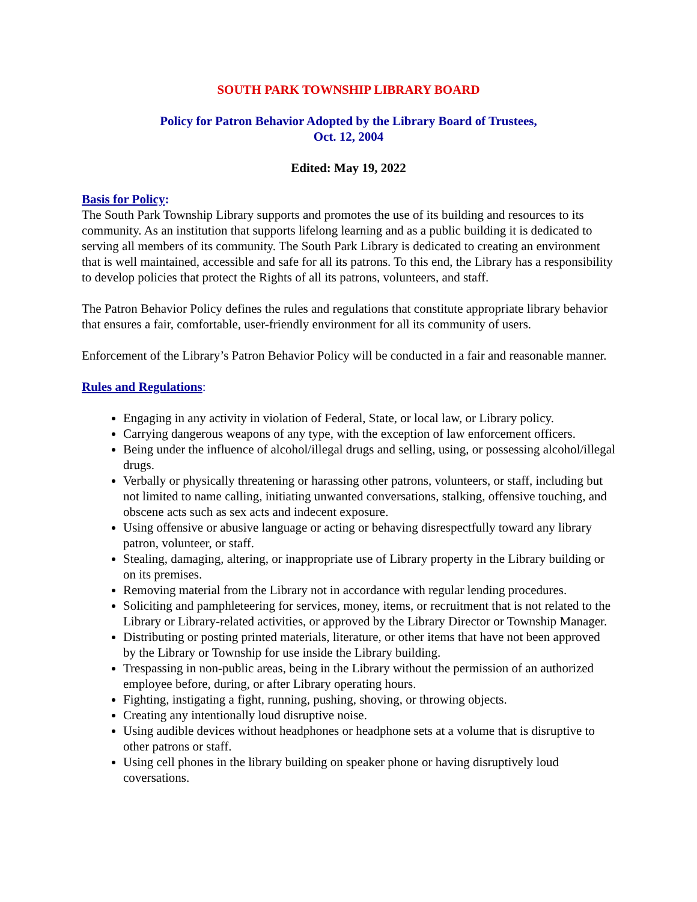SOUTH PARK TOWNSHIP LIBRARY BOARD
Policy for Patron Behavior Adopted by the Library Board of Trustees,
Oct. 12, 2004
Edited: May 19, 2022
Basis for Policy:
The South Park Township Library supports and promotes the use of its building and resources to its community. As an institution that supports lifelong learning and as a public building it is dedicated to serving all members of its community. The South Park Library is dedicated to creating an environment that is well maintained, accessible and safe for all its patrons. To this end, the Library has a responsibility to develop policies that protect the Rights of all its patrons, volunteers, and staff.
The Patron Behavior Policy defines the rules and regulations that constitute appropriate library behavior that ensures a fair, comfortable, user-friendly environment for all its community of users.
Enforcement of the Library’s Patron Behavior Policy will be conducted in a fair and reasonable manner.
Rules and Regulations:
Engaging in any activity in violation of Federal, State, or local law, or Library policy.
Carrying dangerous weapons of any type, with the exception of law enforcement officers.
Being under the influence of alcohol/illegal drugs and selling, using, or possessing alcohol/illegal drugs.
Verbally or physically threatening or harassing other patrons, volunteers, or staff, including but not limited to name calling, initiating unwanted conversations, stalking, offensive touching, and obscene acts such as sex acts and indecent exposure.
Using offensive or abusive language or acting or behaving disrespectfully toward any library patron, volunteer, or staff.
Stealing, damaging, altering, or inappropriate use of Library property in the Library building or on its premises.
Removing material from the Library not in accordance with regular lending procedures.
Soliciting and pamphleteering for services, money, items, or recruitment that is not related to the Library or Library-related activities, or approved by the Library Director or Township Manager.
Distributing or posting printed materials, literature, or other items that have not been approved by the Library or Township for use inside the Library building.
Trespassing in non-public areas, being in the Library without the permission of an authorized employee before, during, or after Library operating hours.
Fighting, instigating a fight, running, pushing, shoving, or throwing objects.
Creating any intentionally loud disruptive noise.
Using audible devices without headphones or headphone sets at a volume that is disruptive to other patrons or staff.
Using cell phones in the library building on speaker phone or having disruptively loud coversations.